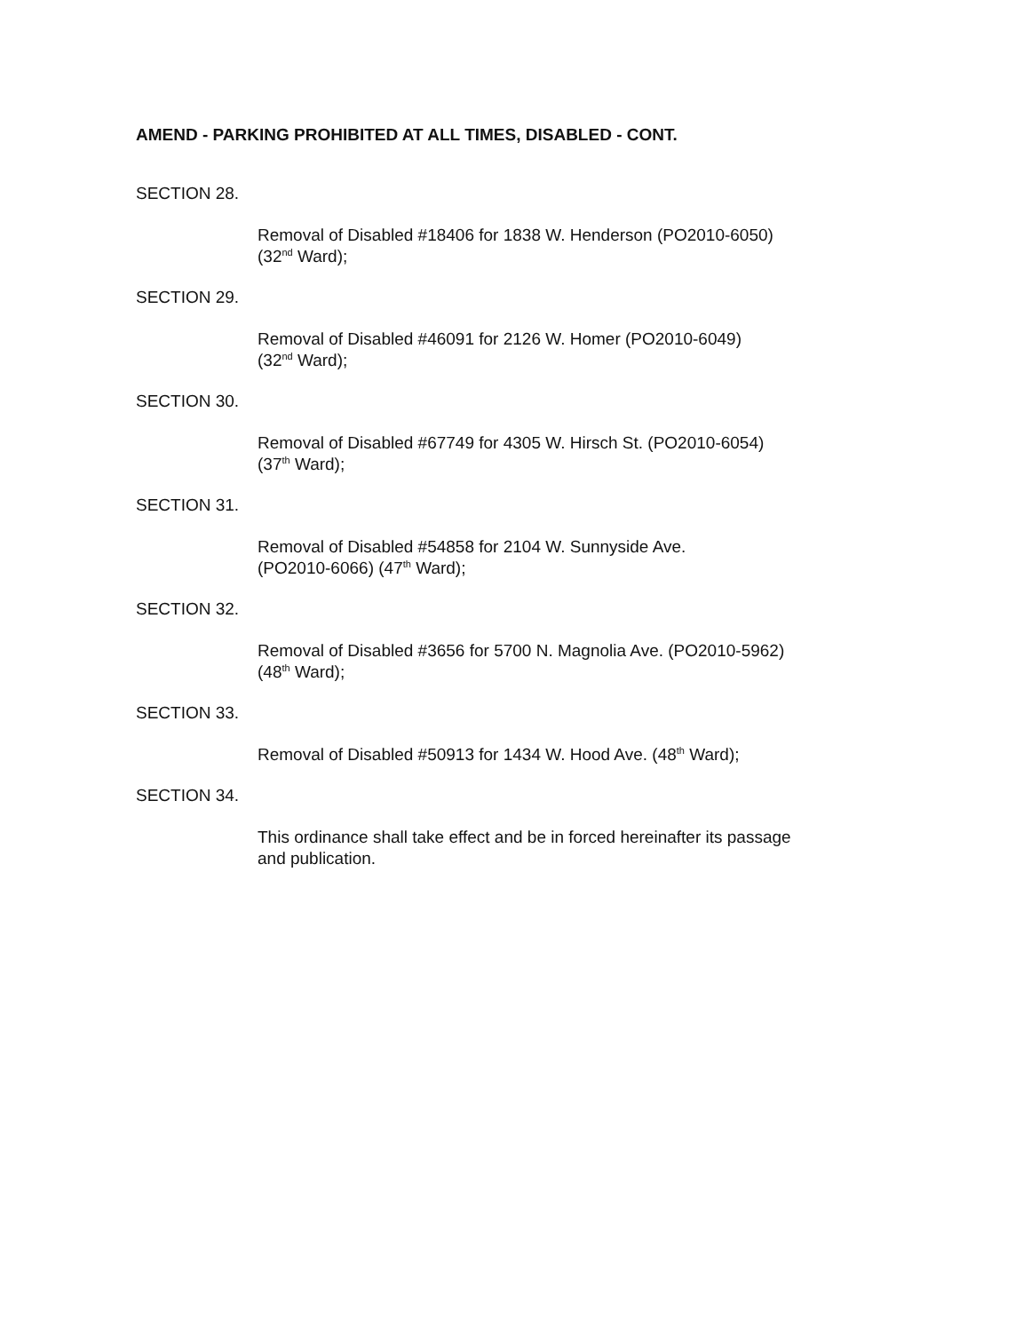AMEND - PARKING PROHIBITED AT ALL TIMES, DISABLED - CONT.
SECTION 28.
Removal of Disabled #18406 for 1838 W. Henderson (PO2010-6050)
(32<sup>nd</sup> Ward);
SECTION 29.
Removal of Disabled #46091 for 2126 W. Homer (PO2010-6049)
(32<sup>nd</sup> Ward);
SECTION 30.
Removal of Disabled #67749 for 4305 W. Hirsch St. (PO2010-6054)
(37<sup>th</sup> Ward);
SECTION 31.
Removal of Disabled #54858 for 2104 W. Sunnyside Ave.
(PO2010-6066) (47<sup>th</sup> Ward);
SECTION 32.
Removal of Disabled #3656 for 5700 N. Magnolia Ave. (PO2010-5962)
(48<sup>th</sup> Ward);
SECTION 33.
Removal of Disabled #50913 for 1434 W. Hood Ave. (48<sup>th</sup> Ward);
SECTION 34.
This ordinance shall take effect and be in forced hereinafter its passage
and publication.